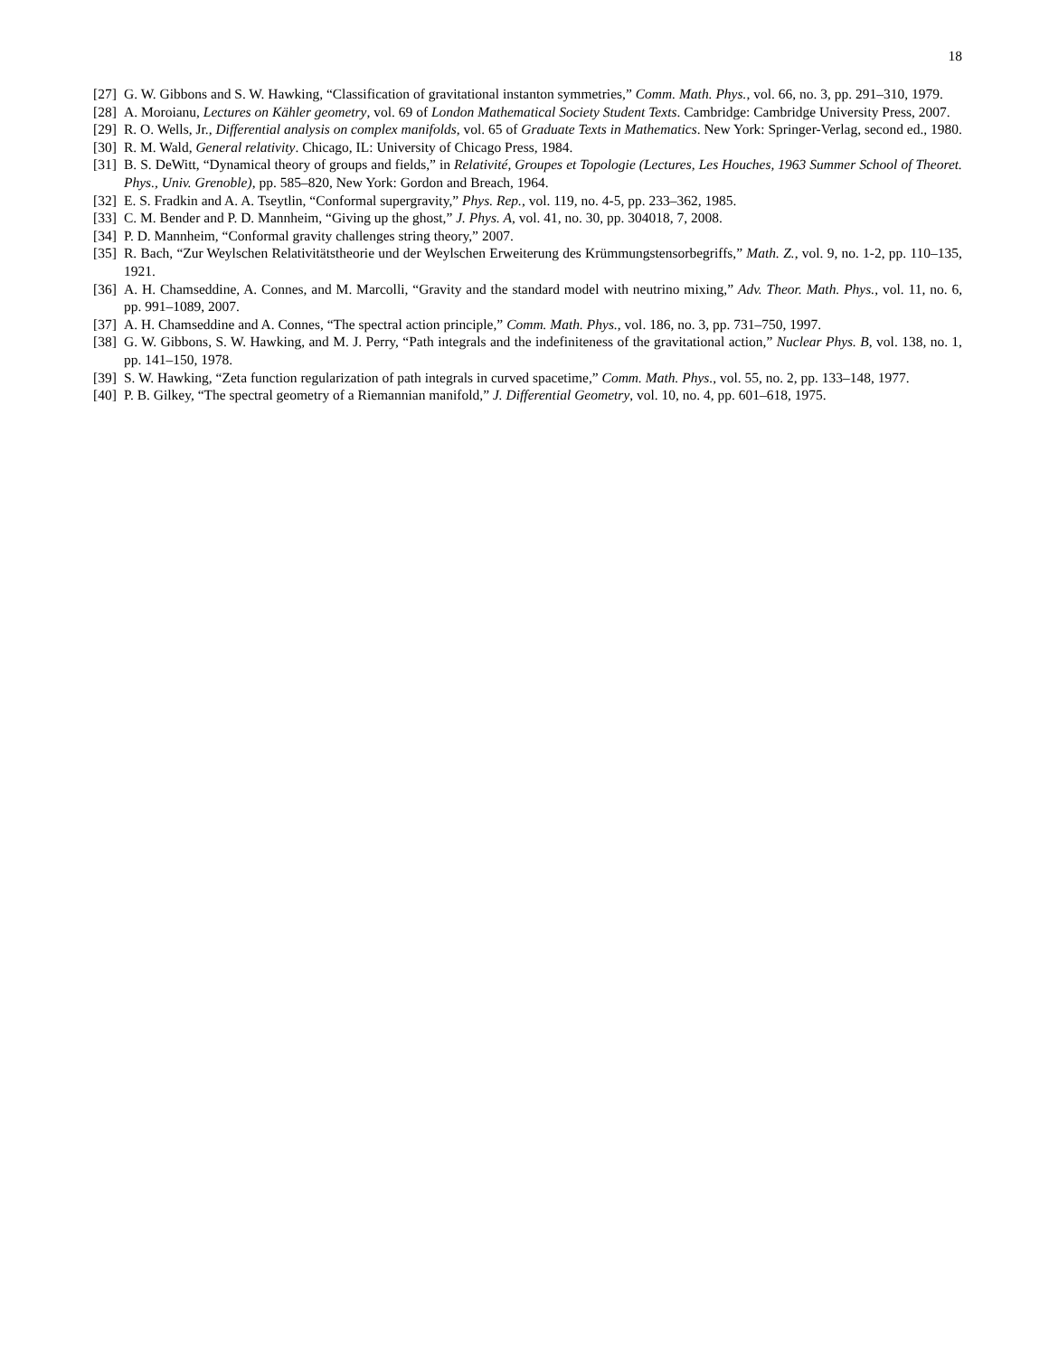18
[27] G. W. Gibbons and S. W. Hawking, “Classification of gravitational instanton symmetries,” Comm. Math. Phys., vol. 66, no. 3, pp. 291–310, 1979.
[28] A. Moroianu, Lectures on Kähler geometry, vol. 69 of London Mathematical Society Student Texts. Cambridge: Cambridge University Press, 2007.
[29] R. O. Wells, Jr., Differential analysis on complex manifolds, vol. 65 of Graduate Texts in Mathematics. New York: Springer-Verlag, second ed., 1980.
[30] R. M. Wald, General relativity. Chicago, IL: University of Chicago Press, 1984.
[31] B. S. DeWitt, “Dynamical theory of groups and fields,” in Relativité, Groupes et Topologie (Lectures, Les Houches, 1963 Summer School of Theoret. Phys., Univ. Grenoble), pp. 585–820, New York: Gordon and Breach, 1964.
[32] E. S. Fradkin and A. A. Tseytlin, “Conformal supergravity,” Phys. Rep., vol. 119, no. 4-5, pp. 233–362, 1985.
[33] C. M. Bender and P. D. Mannheim, “Giving up the ghost,” J. Phys. A, vol. 41, no. 30, pp. 304018, 7, 2008.
[34] P. D. Mannheim, “Conformal gravity challenges string theory,” 2007.
[35] R. Bach, “Zur Weylschen Relativitätstheorie und der Weylschen Erweiterung des Krümmungstensorbegriffs,” Math. Z., vol. 9, no. 1-2, pp. 110–135, 1921.
[36] A. H. Chamseddine, A. Connes, and M. Marcolli, “Gravity and the standard model with neutrino mixing,” Adv. Theor. Math. Phys., vol. 11, no. 6, pp. 991–1089, 2007.
[37] A. H. Chamseddine and A. Connes, “The spectral action principle,” Comm. Math. Phys., vol. 186, no. 3, pp. 731–750, 1997.
[38] G. W. Gibbons, S. W. Hawking, and M. J. Perry, “Path integrals and the indefiniteness of the gravitational action,” Nuclear Phys. B, vol. 138, no. 1, pp. 141–150, 1978.
[39] S. W. Hawking, “Zeta function regularization of path integrals in curved spacetime,” Comm. Math. Phys., vol. 55, no. 2, pp. 133–148, 1977.
[40] P. B. Gilkey, “The spectral geometry of a Riemannian manifold,” J. Differential Geometry, vol. 10, no. 4, pp. 601–618, 1975.